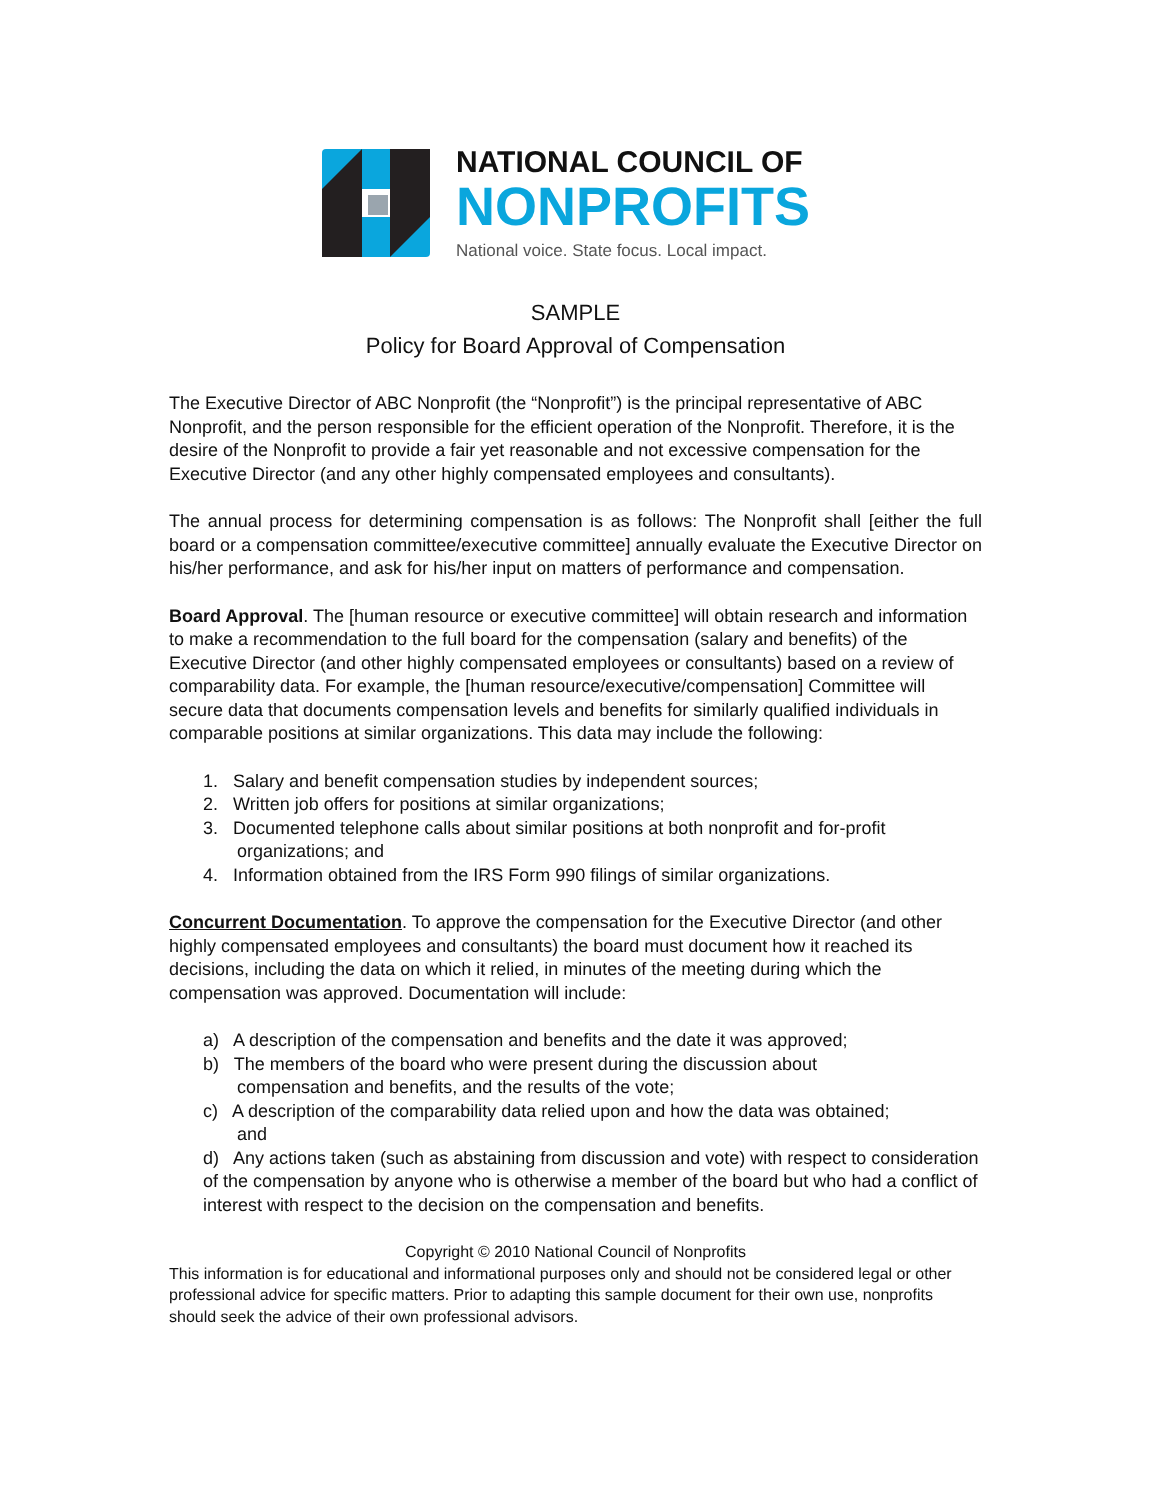NATIONAL COUNCIL OF
NONPROFITS
National voice. State focus. Local impact.
SAMPLE
Policy for Board Approval of Compensation
The Executive Director of ABC Nonprofit (the “Nonprofit”) is the principal representative of ABC Nonprofit, and the person responsible for the efficient operation of the Nonprofit. Therefore, it is the desire of the Nonprofit to provide a fair yet reasonable and not excessive compensation for the Executive Director (and any other highly compensated employees and consultants).
The annual process for determining compensation is as follows: The Nonprofit shall [either the full board or a compensation committee/executive committee] annually evaluate the Executive Director on his/her performance, and ask for his/her input on matters of performance and compensation.
Board Approval. The [human resource or executive committee] will obtain research and information to make a recommendation to the full board for the compensation (salary and benefits) of the Executive Director (and other highly compensated employees or consultants) based on a review of comparability data. For example, the [human resource/executive/compensation] Committee will secure data that documents compensation levels and benefits for similarly qualified individuals in comparable positions at similar organizations. This data may include the following:
1. Salary and benefit compensation studies by independent sources;
2. Written job offers for positions at similar organizations;
3. Documented telephone calls about similar positions at both nonprofit and for-profit
organizations; and
4. Information obtained from the IRS Form 990 filings of similar organizations.
Concurrent Documentation. To approve the compensation for the Executive Director (and other highly compensated employees and consultants) the board must document how it reached its decisions, including the data on which it relied, in minutes of the meeting during which the compensation was approved. Documentation will include:
a) A description of the compensation and benefits and the date it was approved;
b) The members of the board who were present during the discussion about
compensation and benefits, and the results of the vote;
c) A description of the comparability data relied upon and how the data was obtained;
and
d) Any actions taken (such as abstaining from discussion and vote) with respect to consideration of the compensation by anyone who is otherwise a member of the board but who had a conflict of interest with respect to the decision on the compensation and benefits.
Copyright © 2010 National Council of Nonprofits
This information is for educational and informational purposes only and should not be considered legal or other professional advice for specific matters. Prior to adapting this sample document for their own use, nonprofits should seek the advice of their own professional advisors.